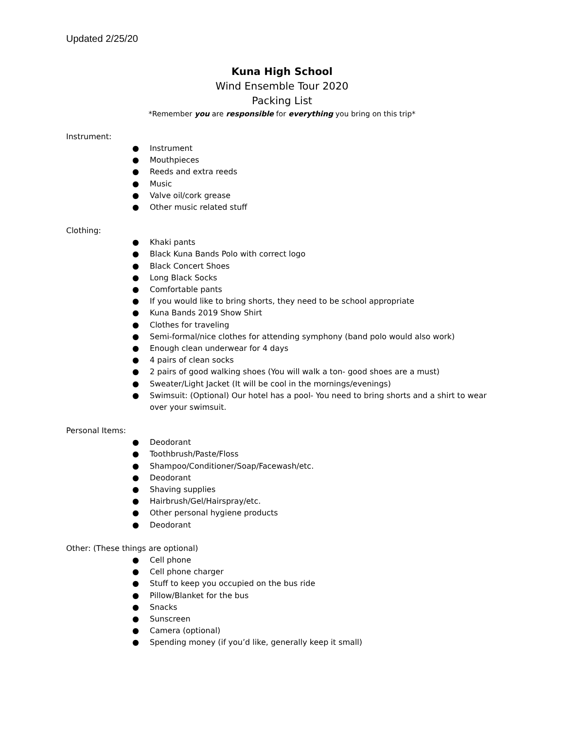Updated 2/25/20
Kuna High School
Wind Ensemble Tour 2020
Packing List
*Remember you are responsible for everything you bring on this trip*
Instrument:
● Instrument
● Mouthpieces
● Reeds and extra reeds
● Music
● Valve oil/cork grease
● Other music related stuff
Clothing:
● Khaki pants
● Black Kuna Bands Polo with correct logo
● Black Concert Shoes
● Long Black Socks
● Comfortable pants
● If you would like to bring shorts, they need to be school appropriate
● Kuna Bands 2019 Show Shirt
● Clothes for traveling
● Semi-formal/nice clothes for attending symphony (band polo would also work)
● Enough clean underwear for 4 days
● 4 pairs of clean socks
● 2 pairs of good walking shoes (You will walk a ton- good shoes are a must)
● Sweater/Light Jacket (It will be cool in the mornings/evenings)
● Swimsuit: (Optional) Our hotel has a pool- You need to bring shorts and a shirt to wear over your swimsuit.
Personal Items:
● Deodorant
● Toothbrush/Paste/Floss
● Shampoo/Conditioner/Soap/Facewash/etc.
● Deodorant
● Shaving supplies
● Hairbrush/Gel/Hairspray/etc.
● Other personal hygiene products
● Deodorant
Other: (These things are optional)
● Cell phone
● Cell phone charger
● Stuff to keep you occupied on the bus ride
● Pillow/Blanket for the bus
● Snacks
● Sunscreen
● Camera (optional)
● Spending money (if you’d like, generally keep it small)